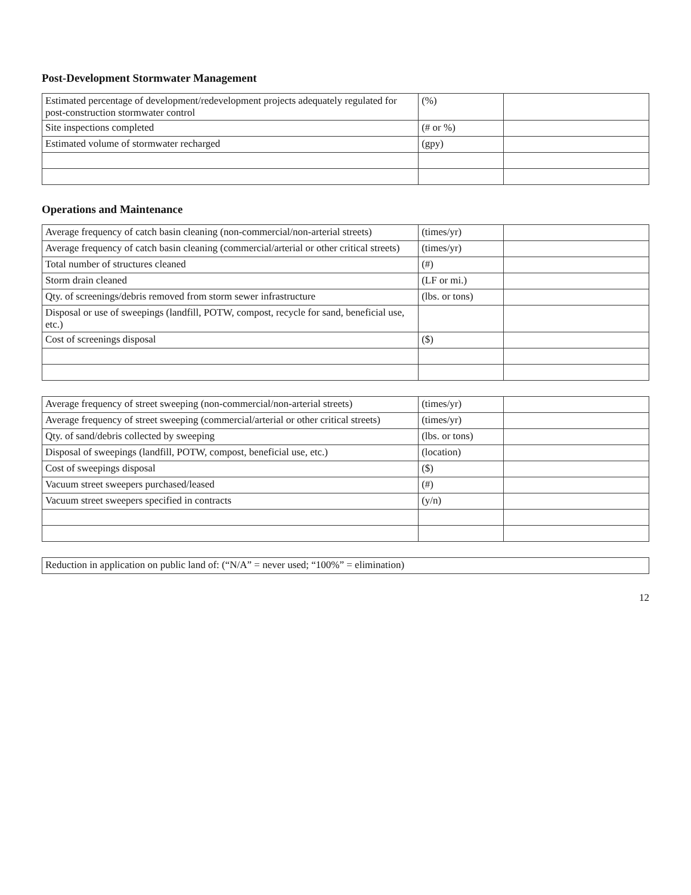Post-Development Stormwater Management
| Estimated percentage of development/redevelopment projects adequately regulated for post-construction stormwater control | (%) | |
| Site inspections completed | (# or %) | |
| Estimated volume of stormwater recharged | (gpy) | |
Operations and Maintenance
| Average frequency of catch basin cleaning (non-commercial/non-arterial streets) | (times/yr) | |
| Average frequency of catch basin cleaning (commercial/arterial or other critical streets) | (times/yr) | |
| Total number of structures cleaned | (#) | |
| Storm drain cleaned | (LF or mi.) | |
| Qty. of screenings/debris removed from storm sewer infrastructure | (lbs. or tons) | |
| Disposal or use of sweepings (landfill, POTW, compost, recycle for sand, beneficial use, etc.) | | |
| Cost of screenings disposal | ($) | |
| Average frequency of street sweeping (non-commercial/non-arterial streets) | (times/yr) | |
| Average frequency of street sweeping (commercial/arterial or other critical streets) | (times/yr) | |
| Qty. of sand/debris collected by sweeping | (lbs. or tons) | |
| Disposal of sweepings (landfill, POTW, compost, beneficial use, etc.) | (location) | |
| Cost of sweepings disposal | ($) | |
| Vacuum street sweepers purchased/leased | (#) | |
| Vacuum street sweepers specified in contracts | (y/n) | |
| Reduction in application on public land of: (“N/A” = never used; “100%” = elimination) |
12